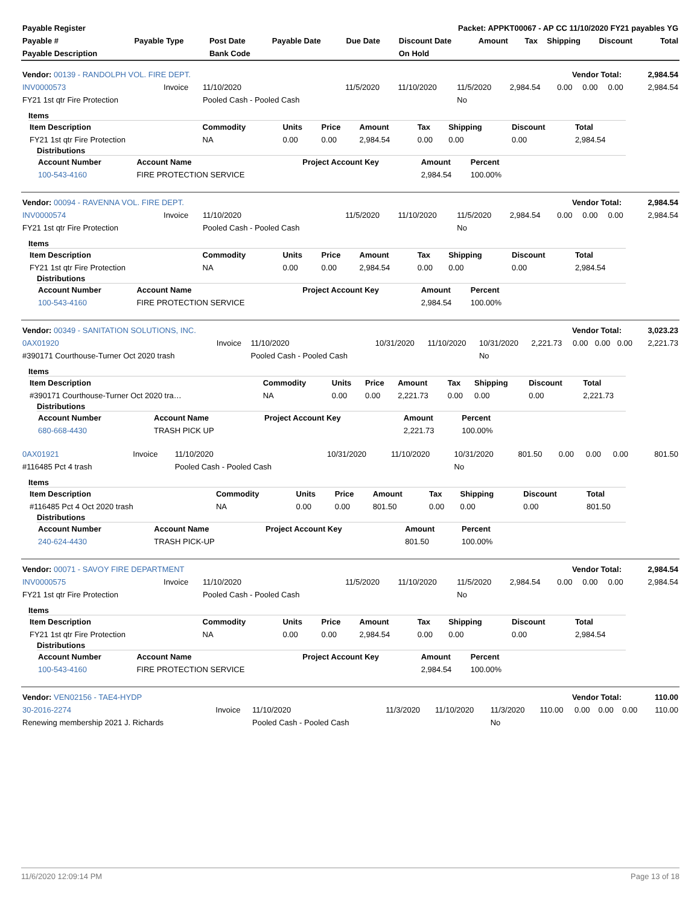| Payable Register | Packet: APPKT00067 - AP CC 11/10/2020 FY21 payables YG |
| Payable # | Payable Type | Post Date | Payable Date | Due Date | Discount Date | Amount | Tax | Shipping | Discount | Total |
| --- | --- | --- | --- | --- | --- | --- | --- | --- | --- | --- |
| Payable Description | | Bank Code | | | On Hold | | | | | |
| Vendor: 00139 - RANDOLPH VOL. FIRE DEPT. | Vendor Total: | 2,984.54 |
| INV0000573 | Invoice | 11/10/2020 | 11/5/2020 | 11/10/2020 | 11/5/2020 | 2,984.54 | 0.00 | 0.00 | 0.00 | 2,984.54 |
| FY21 1st qtr Fire Protection | | Pooled Cash - Pooled Cash | | | No | | | | | |
Items
| Item Description | Commodity | Units | Price | Amount | Tax | Shipping | Discount | Total |
| --- | --- | --- | --- | --- | --- | --- | --- | --- |
| FY21 1st qtr Fire Protection | NA | 0.00 | 0.00 | 2,984.54 | 0.00 | 0.00 | 0.00 | 2,984.54 |
Distributions
| Account Number | Account Name | Project Account Key | Amount | Percent |
| --- | --- | --- | --- | --- |
| 100-543-4160 | FIRE PROTECTION SERVICE | | 2,984.54 | 100.00% |
| Vendor: 00094 - RAVENNA VOL. FIRE DEPT. | Vendor Total: | 2,984.54 |
| INV0000574 | Invoice | 11/10/2020 | 11/5/2020 | 11/10/2020 | 11/5/2020 | 2,984.54 | 0.00 | 0.00 | 0.00 | 2,984.54 |
| FY21 1st qtr Fire Protection | | Pooled Cash - Pooled Cash | | | No | | | | | |
Items
| Item Description | Commodity | Units | Price | Amount | Tax | Shipping | Discount | Total |
| --- | --- | --- | --- | --- | --- | --- | --- | --- |
| FY21 1st qtr Fire Protection | NA | 0.00 | 0.00 | 2,984.54 | 0.00 | 0.00 | 0.00 | 2,984.54 |
Distributions
| Account Number | Account Name | Project Account Key | Amount | Percent |
| --- | --- | --- | --- | --- |
| 100-543-4160 | FIRE PROTECTION SERVICE | | 2,984.54 | 100.00% |
| Vendor: 00349 - SANITATION SOLUTIONS, INC. | Vendor Total: | 3,023.23 |
| 0AX01920 | Invoice | 11/10/2020 | 10/31/2020 | 11/10/2020 | 10/31/2020 | 2,221.73 | 0.00 | 0.00 | 0.00 | 2,221.73 |
| #390171 Courthouse-Turner Oct 2020 trash | | Pooled Cash - Pooled Cash | | | No | | | | | |
Items
| Item Description | Commodity | Units | Price | Amount | Tax | Shipping | Discount | Total |
| --- | --- | --- | --- | --- | --- | --- | --- | --- |
| #390171 Courthouse-Turner Oct 2020 tra… | NA | 0.00 | 0.00 | 2,221.73 | 0.00 | 0.00 | 0.00 | 2,221.73 |
Distributions
| Account Number | Account Name | Project Account Key | Amount | Percent |
| --- | --- | --- | --- | --- |
| 680-668-4430 | TRASH PICK UP | | 2,221.73 | 100.00% |
| 0AX01921 | Invoice | 11/10/2020 | 10/31/2020 | 11/10/2020 | 10/31/2020 | 801.50 | 0.00 | 0.00 | 0.00 | 801.50 |
| #116485 Pct 4 trash | | Pooled Cash - Pooled Cash | | | No | | | | | |
Items
| Item Description | Commodity | Units | Price | Amount | Tax | Shipping | Discount | Total |
| --- | --- | --- | --- | --- | --- | --- | --- | --- |
| #116485 Pct 4 Oct 2020 trash | NA | 0.00 | 0.00 | 801.50 | 0.00 | 0.00 | 0.00 | 801.50 |
Distributions
| Account Number | Account Name | Project Account Key | Amount | Percent |
| --- | --- | --- | --- | --- |
| 240-624-4430 | TRASH PICK-UP | | 801.50 | 100.00% |
| Vendor: 00071 - SAVOY FIRE DEPARTMENT | Vendor Total: | 2,984.54 |
| INV0000575 | Invoice | 11/10/2020 | 11/5/2020 | 11/10/2020 | 11/5/2020 | 2,984.54 | 0.00 | 0.00 | 0.00 | 2,984.54 |
| FY21 1st qtr Fire Protection | | Pooled Cash - Pooled Cash | | | No | | | | | |
Items
| Item Description | Commodity | Units | Price | Amount | Tax | Shipping | Discount | Total |
| --- | --- | --- | --- | --- | --- | --- | --- | --- |
| FY21 1st qtr Fire Protection | NA | 0.00 | 0.00 | 2,984.54 | 0.00 | 0.00 | 0.00 | 2,984.54 |
Distributions
| Account Number | Account Name | Project Account Key | Amount | Percent |
| --- | --- | --- | --- | --- |
| 100-543-4160 | FIRE PROTECTION SERVICE | | 2,984.54 | 100.00% |
| Vendor: VEN02156 - TAE4-HYDP | Vendor Total: | 110.00 |
| 30-2016-2274 | Invoice | 11/10/2020 | 11/3/2020 | 11/10/2020 | 11/3/2020 | 110.00 | 0.00 | 0.00 | 0.00 | 110.00 |
| Renewing membership 2021 J. Richards | | Pooled Cash - Pooled Cash | | | No | | | | | |
11/6/2020 12:09:14 PM Page 13 of 18